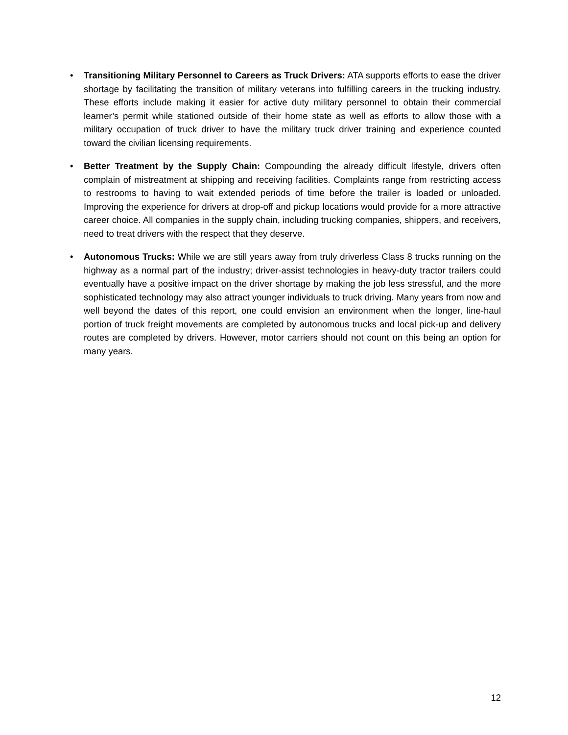• Transitioning Military Personnel to Careers as Truck Drivers: ATA supports efforts to ease the driver shortage by facilitating the transition of military veterans into fulfilling careers in the trucking industry. These efforts include making it easier for active duty military personnel to obtain their commercial learner’s permit while stationed outside of their home state as well as efforts to allow those with a military occupation of truck driver to have the military truck driver training and experience counted toward the civilian licensing requirements.
• Better Treatment by the Supply Chain: Compounding the already difficult lifestyle, drivers often complain of mistreatment at shipping and receiving facilities. Complaints range from restricting access to restrooms to having to wait extended periods of time before the trailer is loaded or unloaded. Improving the experience for drivers at drop-off and pickup locations would provide for a more attractive career choice. All companies in the supply chain, including trucking companies, shippers, and receivers, need to treat drivers with the respect that they deserve.
• Autonomous Trucks: While we are still years away from truly driverless Class 8 trucks running on the highway as a normal part of the industry; driver-assist technologies in heavy-duty tractor trailers could eventually have a positive impact on the driver shortage by making the job less stressful, and the more sophisticated technology may also attract younger individuals to truck driving. Many years from now and well beyond the dates of this report, one could envision an environment when the longer, line-haul portion of truck freight movements are completed by autonomous trucks and local pick-up and delivery routes are completed by drivers. However, motor carriers should not count on this being an option for many years.
12